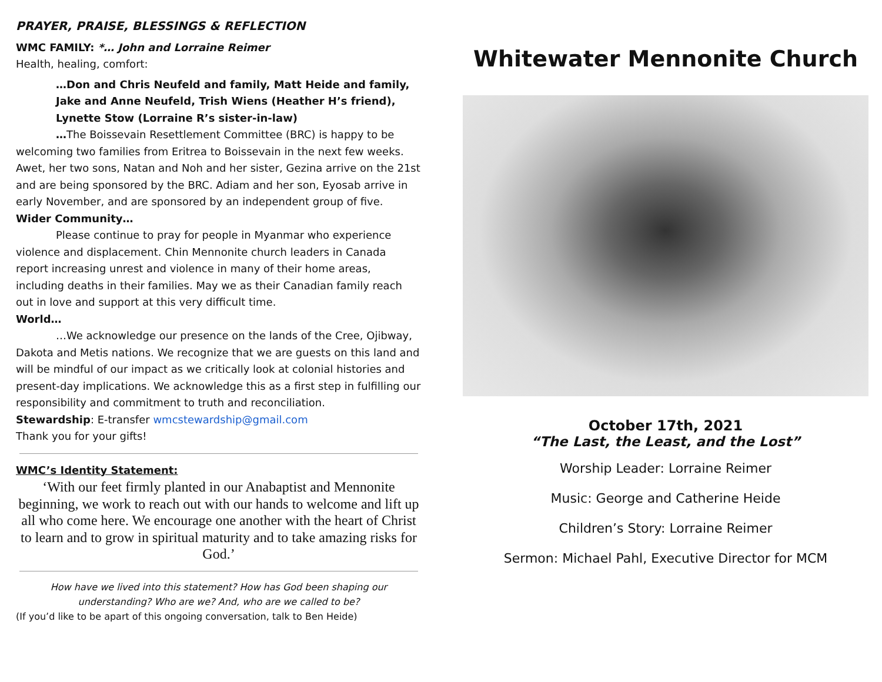PRAYER, PRAISE, BLESSINGS & REFLECTION
WMC FAMILY: *… John and Lorraine Reimer
Health, healing, comfort:
…Don and Chris Neufeld and family, Matt Heide and family, Jake and Anne Neufeld, Trish Wiens (Heather H’s friend), Lynette Stow (Lorraine R’s sister-in-law)
…The Boissevain Resettlement Committee (BRC) is happy to be welcoming two families from Eritrea to Boissevain in the next few weeks. Awet, her two sons, Natan and Noh and her sister, Gezina arrive on the 21st and are being sponsored by the BRC. Adiam and her son, Eyosab arrive in early November, and are sponsored by an independent group of five.
Wider Community…
Please continue to pray for people in Myanmar who experience violence and displacement. Chin Mennonite church leaders in Canada report increasing unrest and violence in many of their home areas, including deaths in their families. May we as their Canadian family reach out in love and support at this very difficult time.
World…
…We acknowledge our presence on the lands of the Cree, Ojibway, Dakota and Metis nations. We recognize that we are guests on this land and will be mindful of our impact as we critically look at colonial histories and present-day implications. We acknowledge this as a first step in fulfilling our responsibility and commitment to truth and reconciliation.
Stewardship: E-transfer wmcstewardship@gmail.com
Thank you for your gifts!
WMC’s Identity Statement:
‘With our feet firmly planted in our Anabaptist and Mennonite beginning, we work to reach out with our hands to welcome and lift up all who come here. We encourage one another with the heart of Christ to learn and to grow in spiritual maturity and to take amazing risks for God.’
How have we lived into this statement? How has God been shaping our understanding? Who are we? And, who are we called to be?
(If you’d like to be apart of this ongoing conversation, talk to Ben Heide)
Whitewater Mennonite Church
October 17th, 2021
“The Last, the Least, and the Lost”
Worship Leader: Lorraine Reimer
Music: George and Catherine Heide
Children’s Story: Lorraine Reimer
Sermon: Michael Pahl, Executive Director for MCM